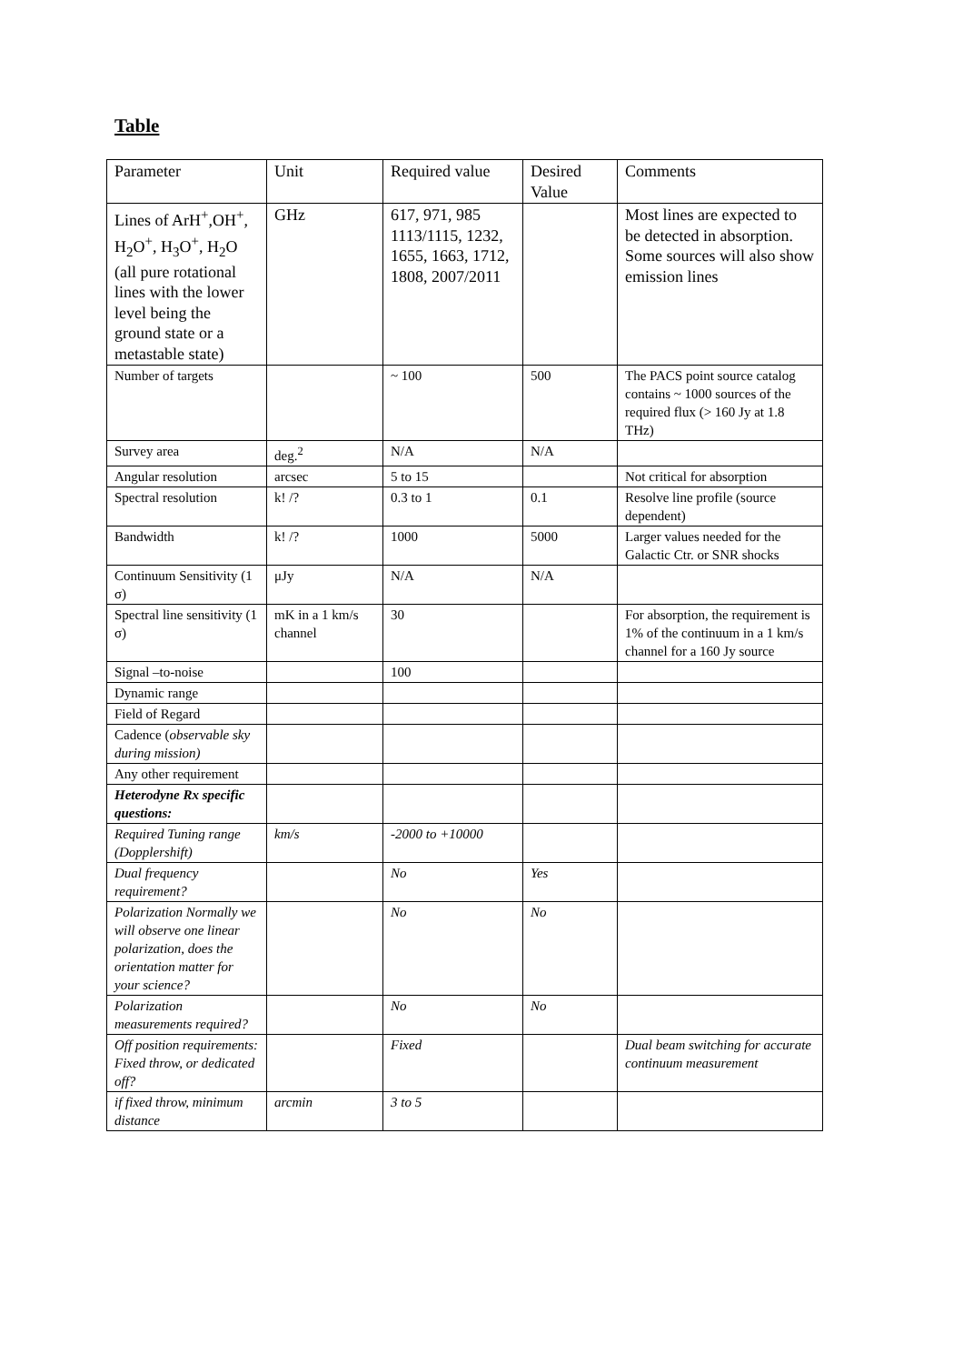Table
| Parameter | Unit | Required value | Desired Value | Comments |
| Lines of ArH<sup>+</sup>,OH<sup>+</sup>, H<sub>2</sub>O<sup>+</sup>, H<sub>3</sub>O<sup>+</sup>, H<sub>2</sub>O (all pure rotational lines with the lower level being the ground state or a metastable state) | GHz | 617, 971, 985 1113/1115, 1232, 1655, 1663, 1712, 1808, 2007/2011 | | Most lines are expected to be detected in absorption. Some sources will also show emission lines |
| Number of targets | | ~ 100 | 500 | The PACS point source catalog contains ~ 1000 sources of the required flux (> 160 Jy at 1.8 THz) |
| Survey area | deg.<sup>2</sup> | N/A | N/A | |
| Angular resolution | arcsec | 5 to 15 | | Not critical for absorption |
| Spectral resolution | k! /? | 0.3 to 1 | 0.1 | Resolve line profile (source dependent) |
| Bandwidth | k! /? | 1000 | 5000 | Larger values needed for the Galactic Ctr. or SNR shocks |
| Continuum Sensitivity (1 σ) | μJy | N/A | N/A | |
| Spectral line sensitivity (1 σ) | mK in a 1 km/s channel | 30 | | For absorption, the requirement is 1% of the continuum in a 1 km/s channel for a 160 Jy source |
| Signal –to-noise | | 100 | | |
| Dynamic range | | | | |
| Field of Regard | | | | |
| Cadence ( observable sky during mission) | | | | |
| Any other requirement | | | | |
| Heterodyne Rx specific questions: | | | | |
| Required Tuning range (Dopplershift) | km/s | -2000 to +10000 | | |
| Dual frequency requirement? | | No | Yes | |
| Polarization Normally we will observe one linear polarization, does the orientation matter for your science? | | No | No | |
| Polarization measurements required? | | No | No | |
| Off position requirements: Fixed throw, or dedicated off? | | Fixed | | Dual beam switching for accurate continuum measurement |
| if fixed throw, minimum distance | arcmin | 3 to 5 | | |